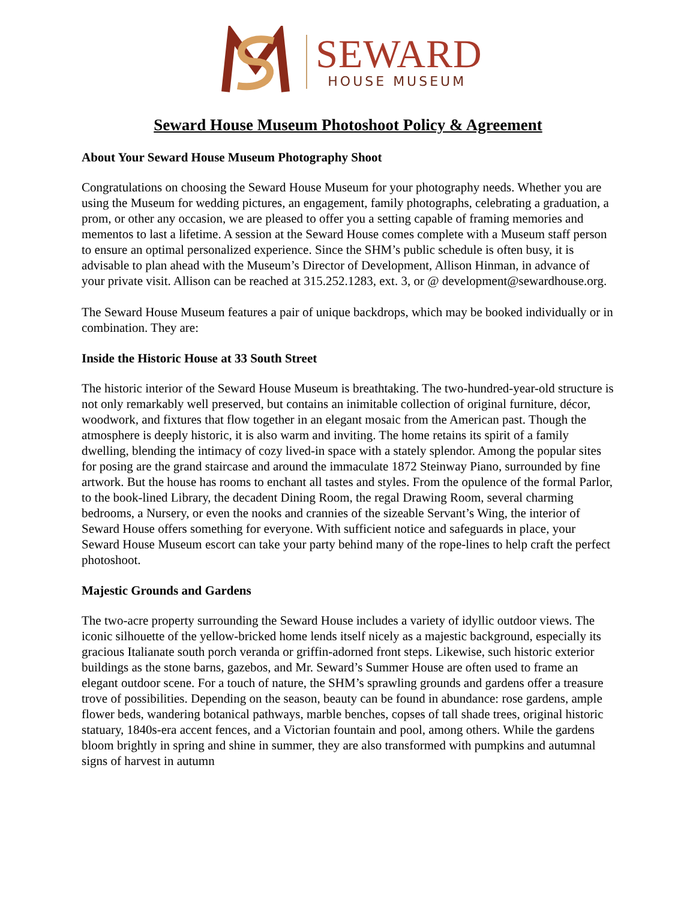SEWARD
HOUSE MUSEUM
Seward House Museum Photoshoot Policy & Agreement
About Your Seward House Museum Photography Shoot
Congratulations on choosing the Seward House Museum for your photography needs. Whether you are using the Museum for wedding pictures, an engagement, family photographs, celebrating a graduation, a prom, or other any occasion, we are pleased to offer you a setting capable of framing memories and mementos to last a lifetime. A session at the Seward House comes complete with a Museum staff person to ensure an optimal personalized experience. Since the SHM’s public schedule is often busy, it is advisable to plan ahead with the Museum’s Director of Development, Allison Hinman, in advance of your private visit. Allison can be reached at 315.252.1283, ext. 3, or @ development@sewardhouse.org.
The Seward House Museum features a pair of unique backdrops, which may be booked individually or in combination. They are:
Inside the Historic House at 33 South Street
The historic interior of the Seward House Museum is breathtaking. The two-hundred-year-old structure is not only remarkably well preserved, but contains an inimitable collection of original furniture, décor, woodwork, and fixtures that flow together in an elegant mosaic from the American past. Though the atmosphere is deeply historic, it is also warm and inviting. The home retains its spirit of a family dwelling, blending the intimacy of cozy lived-in space with a stately splendor. Among the popular sites for posing are the grand staircase and around the immaculate 1872 Steinway Piano, surrounded by fine artwork. But the house has rooms to enchant all tastes and styles. From the opulence of the formal Parlor, to the book-lined Library, the decadent Dining Room, the regal Drawing Room, several charming bedrooms, a Nursery, or even the nooks and crannies of the sizeable Servant’s Wing, the interior of Seward House offers something for everyone. With sufficient notice and safeguards in place, your Seward House Museum escort can take your party behind many of the rope-lines to help craft the perfect photoshoot.
Majestic Grounds and Gardens
The two-acre property surrounding the Seward House includes a variety of idyllic outdoor views. The iconic silhouette of the yellow-bricked home lends itself nicely as a majestic background, especially its gracious Italianate south porch veranda or griffin-adorned front steps. Likewise, such historic exterior buildings as the stone barns, gazebos, and Mr. Seward’s Summer House are often used to frame an elegant outdoor scene. For a touch of nature, the SHM’s sprawling grounds and gardens offer a treasure trove of possibilities. Depending on the season, beauty can be found in abundance: rose gardens, ample flower beds, wandering botanical pathways, marble benches, copses of tall shade trees, original historic statuary, 1840s-era accent fences, and a Victorian fountain and pool, among others. While the gardens bloom brightly in spring and shine in summer, they are also transformed with pumpkins and autumnal signs of harvest in autumn